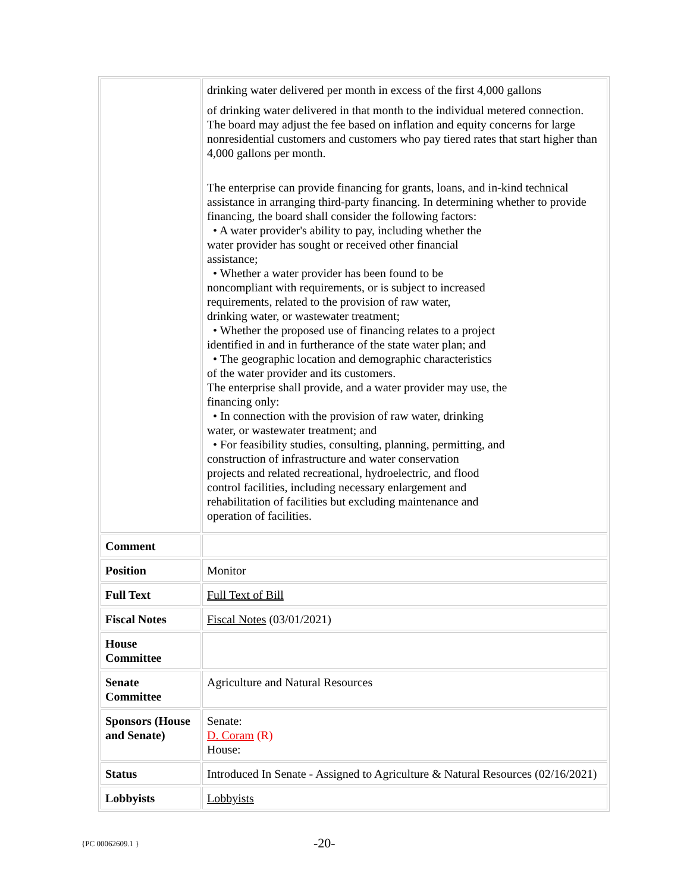| | drinking water delivered per month in excess of the first 4,000 gallons of drinking water delivered in that month to the individual metered connection. The board may adjust the fee based on inflation and equity concerns for large nonresidential customers and customers who pay tiered rates that start higher than 4,000 gallons per month. The enterprise can provide financing for grants, loans, and in-kind technical assistance in arranging third-party financing. In determining whether to provide financing, the board shall consider the following factors: • A water provider's ability to pay, including whether the water provider has sought or received other financial assistance; • Whether a water provider has been found to be noncompliant with requirements, or is subject to increased requirements, related to the provision of raw water, drinking water, or wastewater treatment; • Whether the proposed use of financing relates to a project identified in and in furtherance of the state water plan; and • The geographic location and demographic characteristics of the water provider and its customers. The enterprise shall provide, and a water provider may use, the financing only: • In connection with the provision of raw water, drinking water, or wastewater treatment; and • For feasibility studies, consulting, planning, permitting, and construction of infrastructure and water conservation projects and related recreational, hydroelectric, and flood control facilities, including necessary enlargement and rehabilitation of facilities but excluding maintenance and operation of facilities. |
| Comment | |
| Position | Monitor |
| Full Text | Full Text of Bill |
| Fiscal Notes | Fiscal Notes (03/01/2021) |
| House Committee | |
| Senate Committee | Agriculture and Natural Resources |
| Sponsors (House and Senate) | Senate: D. Coram (R) House: |
| Status | Introduced In Senate - Assigned to Agriculture & Natural Resources (02/16/2021) |
| Lobbyists | Lobbyists |
{PC 00062609.1 } -20-